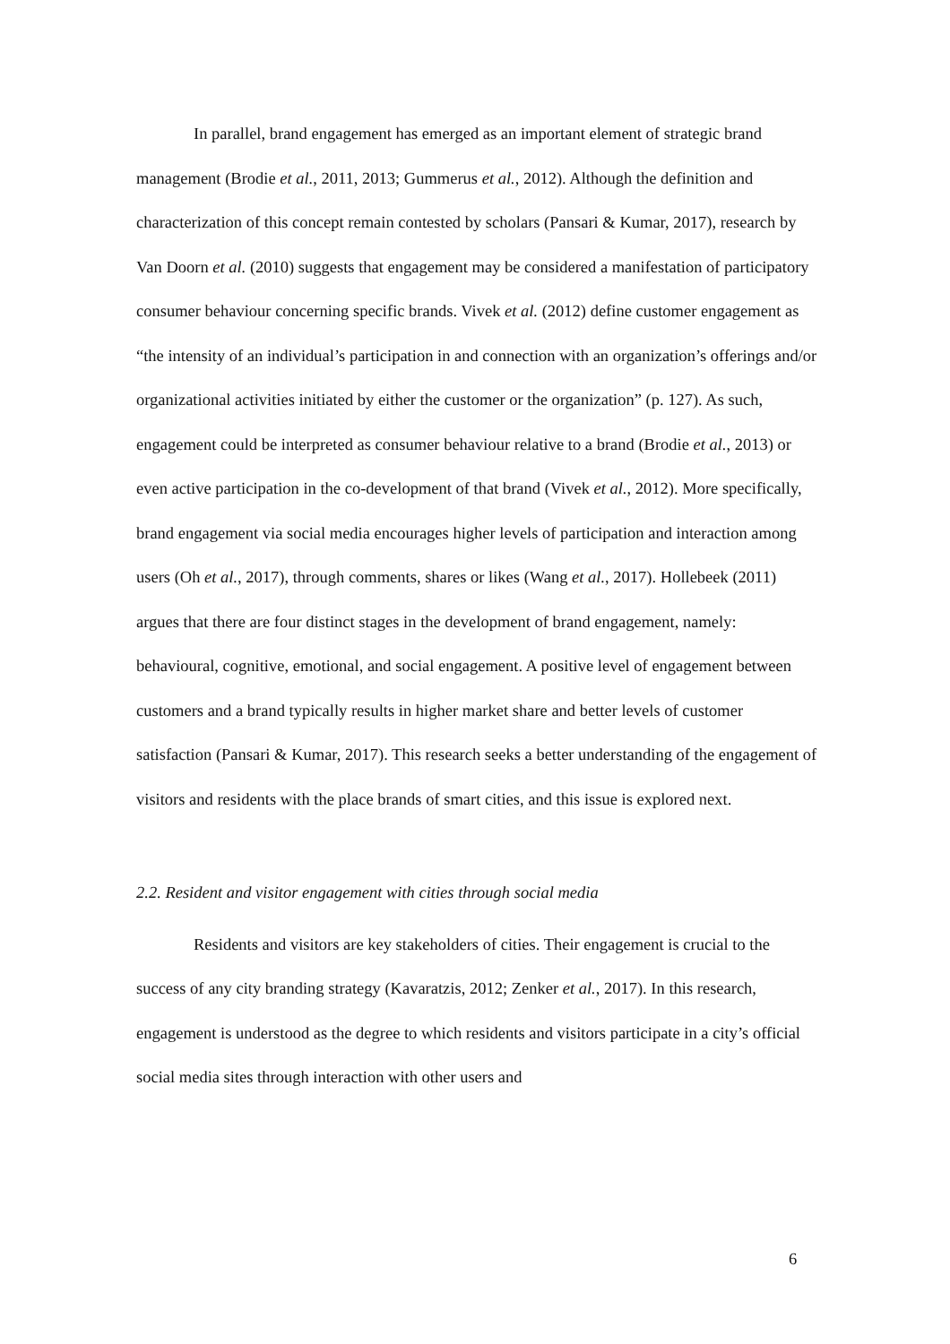In parallel, brand engagement has emerged as an important element of strategic brand management (Brodie et al., 2011, 2013; Gummerus et al., 2012). Although the definition and characterization of this concept remain contested by scholars (Pansari & Kumar, 2017), research by Van Doorn et al. (2010) suggests that engagement may be considered a manifestation of participatory consumer behaviour concerning specific brands. Vivek et al. (2012) define customer engagement as “the intensity of an individual’s participation in and connection with an organization’s offerings and/or organizational activities initiated by either the customer or the organization” (p. 127). As such, engagement could be interpreted as consumer behaviour relative to a brand (Brodie et al., 2013) or even active participation in the co-development of that brand (Vivek et al., 2012). More specifically, brand engagement via social media encourages higher levels of participation and interaction among users (Oh et al., 2017), through comments, shares or likes (Wang et al., 2017). Hollebeek (2011) argues that there are four distinct stages in the development of brand engagement, namely: behavioural, cognitive, emotional, and social engagement. A positive level of engagement between customers and a brand typically results in higher market share and better levels of customer satisfaction (Pansari & Kumar, 2017). This research seeks a better understanding of the engagement of visitors and residents with the place brands of smart cities, and this issue is explored next.
2.2. Resident and visitor engagement with cities through social media
Residents and visitors are key stakeholders of cities. Their engagement is crucial to the success of any city branding strategy (Kavaratzis, 2012; Zenker et al., 2017). In this research, engagement is understood as the degree to which residents and visitors participate in a city’s official social media sites through interaction with other users and
6